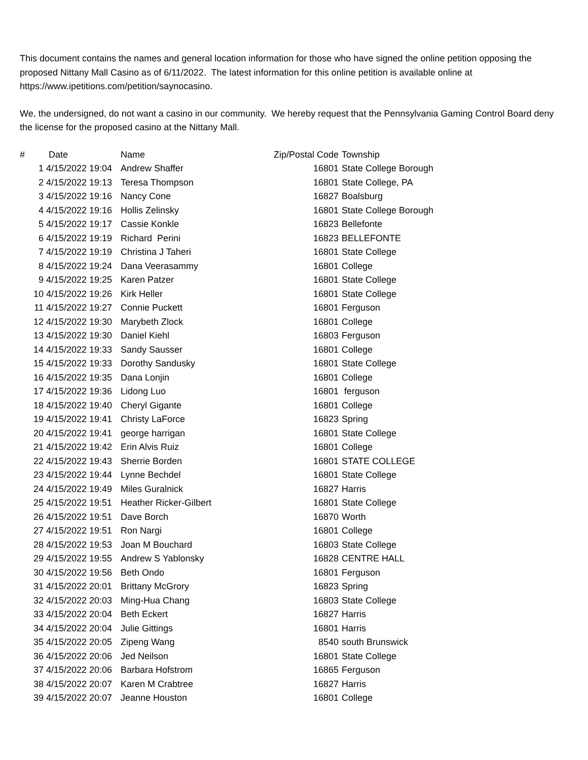This document contains the names and general location information for those who have signed the online petition opposing the proposed Nittany Mall Casino as of 6/11/2022. The latest information for this online petition is available online at https://www.ipetitions.com/petition/saynocasino.
We, the undersigned, do not want a casino in our community. We hereby request that the Pennsylvania Gaming Control Board deny the license for the proposed casino at the Nittany Mall.
| # | Date | Name | Zip/Postal Code | Township |
| --- | --- | --- | --- | --- |
| 1 | 4/15/2022 19:04 | Andrew Shaffer | 16801 | State College Borough |
| 2 | 4/15/2022 19:13 | Teresa Thompson | 16801 | State College, PA |
| 3 | 4/15/2022 19:16 | Nancy Cone | 16827 | Boalsburg |
| 4 | 4/15/2022 19:16 | Hollis Zelinsky | 16801 | State College Borough |
| 5 | 4/15/2022 19:17 | Cassie Konkle | 16823 | Bellefonte |
| 6 | 4/15/2022 19:19 | Richard Perini | 16823 | BELLEFONTE |
| 7 | 4/15/2022 19:19 | Christina J Taheri | 16801 | State College |
| 8 | 4/15/2022 19:24 | Dana Veerasammy | 16801 | College |
| 9 | 4/15/2022 19:25 | Karen Patzer | 16801 | State College |
| 10 | 4/15/2022 19:26 | Kirk Heller | 16801 | State College |
| 11 | 4/15/2022 19:27 | Connie Puckett | 16801 | Ferguson |
| 12 | 4/15/2022 19:30 | Marybeth Zlock | 16801 | College |
| 13 | 4/15/2022 19:30 | Daniel Kiehl | 16803 | Ferguson |
| 14 | 4/15/2022 19:33 | Sandy Sausser | 16801 | College |
| 15 | 4/15/2022 19:33 | Dorothy Sandusky | 16801 | State College |
| 16 | 4/15/2022 19:35 | Dana Lonjin | 16801 | College |
| 17 | 4/15/2022 19:36 | Lidong Luo | 16801 | ferguson |
| 18 | 4/15/2022 19:40 | Cheryl Gigante | 16801 | College |
| 19 | 4/15/2022 19:41 | Christy LaForce | 16823 | Spring |
| 20 | 4/15/2022 19:41 | george harrigan | 16801 | State College |
| 21 | 4/15/2022 19:42 | Erin Alvis Ruiz | 16801 | College |
| 22 | 4/15/2022 19:43 | Sherrie Borden | 16801 | STATE COLLEGE |
| 23 | 4/15/2022 19:44 | Lynne Bechdel | 16801 | State College |
| 24 | 4/15/2022 19:49 | Miles Guralnick | 16827 | Harris |
| 25 | 4/15/2022 19:51 | Heather Ricker-Gilbert | 16801 | State College |
| 26 | 4/15/2022 19:51 | Dave Borch | 16870 | Worth |
| 27 | 4/15/2022 19:51 | Ron Nargi | 16801 | College |
| 28 | 4/15/2022 19:53 | Joan M Bouchard | 16803 | State College |
| 29 | 4/15/2022 19:55 | Andrew S Yablonsky | 16828 | CENTRE HALL |
| 30 | 4/15/2022 19:56 | Beth Ondo | 16801 | Ferguson |
| 31 | 4/15/2022 20:01 | Brittany McGrory | 16823 | Spring |
| 32 | 4/15/2022 20:03 | Ming-Hua Chang | 16803 | State College |
| 33 | 4/15/2022 20:04 | Beth Eckert | 16827 | Harris |
| 34 | 4/15/2022 20:04 | Julie Gittings | 16801 | Harris |
| 35 | 4/15/2022 20:05 | Zipeng Wang | 8540 | south Brunswick |
| 36 | 4/15/2022 20:06 | Jed Neilson | 16801 | State College |
| 37 | 4/15/2022 20:06 | Barbara Hofstrom | 16865 | Ferguson |
| 38 | 4/15/2022 20:07 | Karen M Crabtree | 16827 | Harris |
| 39 | 4/15/2022 20:07 | Jeanne Houston | 16801 | College |